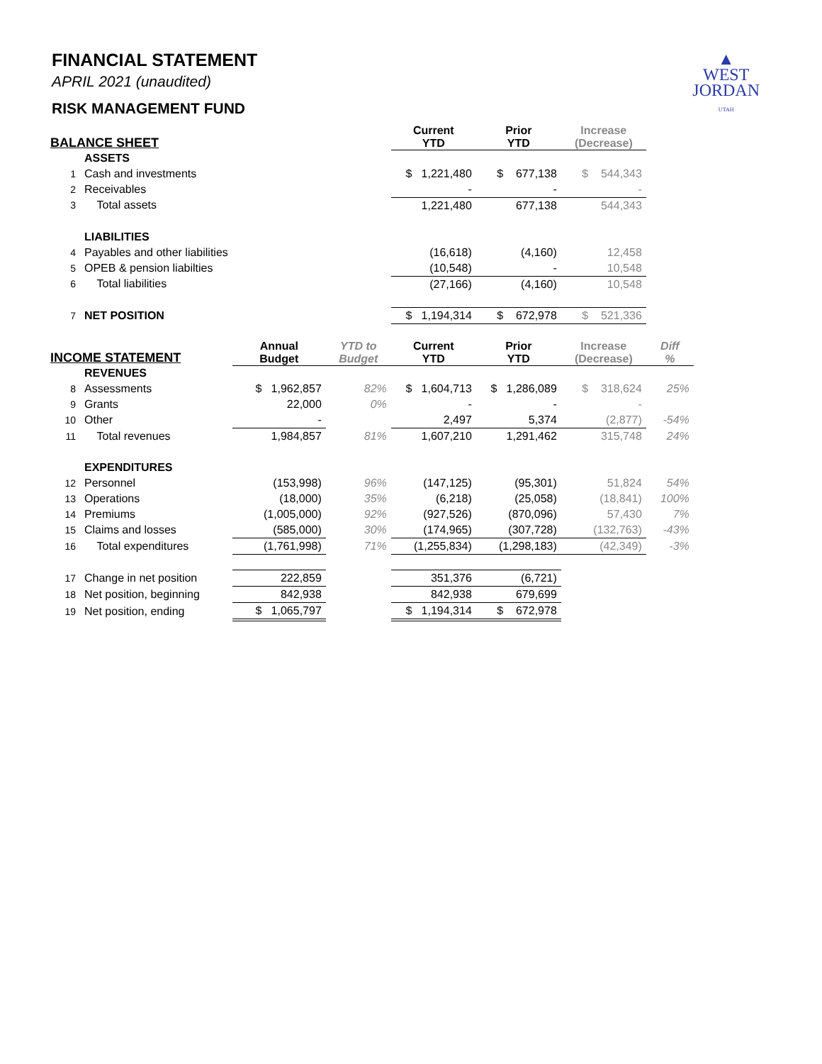▲
WEST
JORDAN
UTAH
FINANCIAL STATEMENT
APRIL 2021 (unaudited)
RISK MANAGEMENT FUND
| BALANCE SHEET | | | | Current YTD | Prior YTD | Increase (Decrease) | |
| --- | --- | --- | --- | --- | --- | --- | --- |
| | ASSETS | | | | | | |
| 1 | Cash and investments | | | $ 1,221,480 | $ 677,138 | $ 544,343 | |
| 2 | Receivables | | | - | - | - | |
| 3 | Total assets | | | 1,221,480 | 677,138 | 544,343 | |
| | LIABILITIES | | | | | | |
| 4 | Payables and other liabilities | | | (16,618) | (4,160) | 12,458 | |
| 5 | OPEB & pension liabilties | | | (10,548) | - | 10,548 | |
| 6 | Total liabilities | | | (27,166) | (4,160) | 10,548 | |
| 7 | NET POSITION | | | $ 1,194,314 | $ 672,978 | $ 521,336 | |
| INCOME STATEMENT | | Annual Budget | YTD to Budget | Current YTD | Prior YTD | Increase (Decrease) | Diff % |
| | REVENUES | | | | | | |
| 8 | Assessments | $ 1,962,857 | 82% | $ 1,604,713 | $ 1,286,089 | $ 318,624 | 25% |
| 9 | Grants | 22,000 | 0% | - | - | - | |
| 10 | Other | - | | 2,497 | 5,374 | (2,877) | -54% |
| 11 | Total revenues | 1,984,857 | 81% | 1,607,210 | 1,291,462 | 315,748 | 24% |
| | EXPENDITURES | | | | | | |
| 12 | Personnel | (153,998) | 96% | (147,125) | (95,301) | 51,824 | 54% |
| 13 | Operations | (18,000) | 35% | (6,218) | (25,058) | (18,841) | 100% |
| 14 | Premiums | (1,005,000) | 92% | (927,526) | (870,096) | 57,430 | 7% |
| 15 | Claims and losses | (585,000) | 30% | (174,965) | (307,728) | (132,763) | -43% |
| 16 | Total expenditures | (1,761,998) | 71% | (1,255,834) | (1,298,183) | (42,349) | -3% |
| 17 | Change in net position | 222,859 | | 351,376 | (6,721) | | |
| 18 | Net position, beginning | 842,938 | | 842,938 | 679,699 | | |
| 19 | Net position, ending | $ 1,065,797 | | $ 1,194,314 | $ 672,978 | | |